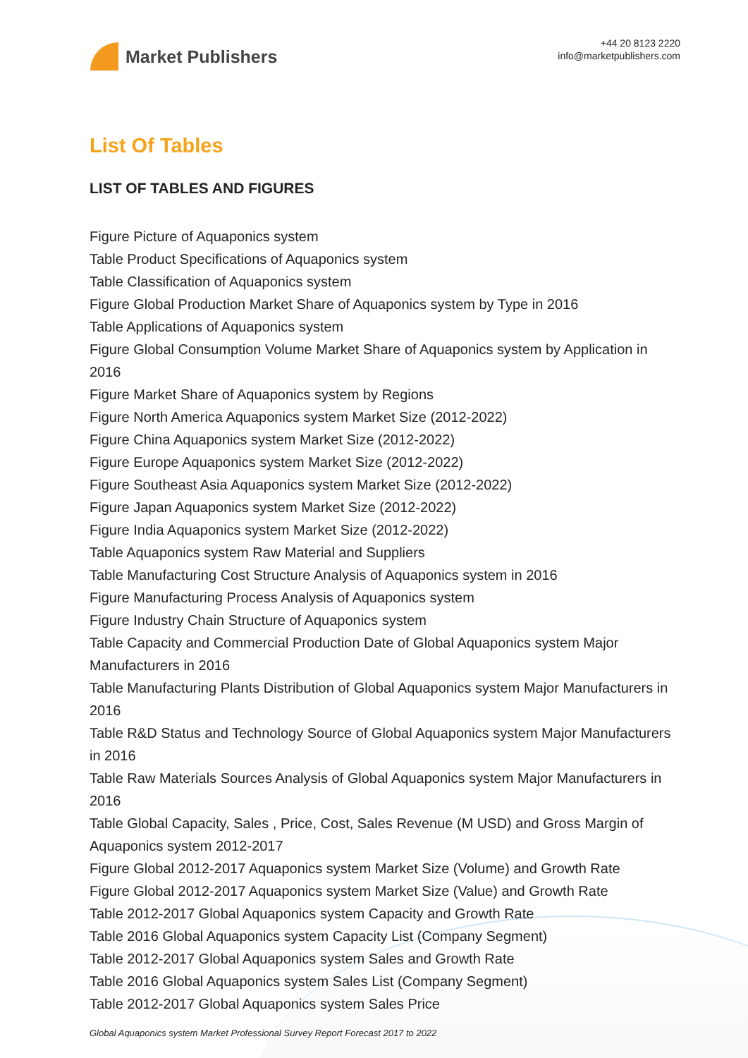Market Publishers
+44 20 8123 2220
info@marketpublishers.com
List Of Tables
LIST OF TABLES AND FIGURES
Figure Picture of Aquaponics system
Table Product Specifications of Aquaponics system
Table Classification of Aquaponics system
Figure Global Production Market Share of Aquaponics system by Type in 2016
Table Applications of Aquaponics system
Figure Global Consumption Volume Market Share of Aquaponics system by Application in 2016
Figure Market Share of Aquaponics system by Regions
Figure North America Aquaponics system Market Size (2012-2022)
Figure China Aquaponics system Market Size (2012-2022)
Figure Europe Aquaponics system Market Size (2012-2022)
Figure Southeast Asia Aquaponics system Market Size (2012-2022)
Figure Japan Aquaponics system Market Size (2012-2022)
Figure India Aquaponics system Market Size (2012-2022)
Table Aquaponics system Raw Material and Suppliers
Table Manufacturing Cost Structure Analysis of Aquaponics system in 2016
Figure Manufacturing Process Analysis of Aquaponics system
Figure Industry Chain Structure of Aquaponics system
Table Capacity and Commercial Production Date of Global Aquaponics system Major Manufacturers in 2016
Table Manufacturing Plants Distribution of Global Aquaponics system Major Manufacturers in 2016
Table R&D Status and Technology Source of Global Aquaponics system Major Manufacturers in 2016
Table Raw Materials Sources Analysis of Global Aquaponics system Major Manufacturers in 2016
Table Global Capacity, Sales , Price, Cost, Sales Revenue (M USD) and Gross Margin of Aquaponics system 2012-2017
Figure Global 2012-2017 Aquaponics system Market Size (Volume) and Growth Rate
Figure Global 2012-2017 Aquaponics system Market Size (Value) and Growth Rate
Table 2012-2017 Global Aquaponics system Capacity and Growth Rate
Table 2016 Global Aquaponics system Capacity List (Company Segment)
Table 2012-2017 Global Aquaponics system Sales and Growth Rate
Table 2016 Global Aquaponics system Sales List (Company Segment)
Table 2012-2017 Global Aquaponics system Sales Price
Global Aquaponics system Market Professional Survey Report Forecast 2017 to 2022